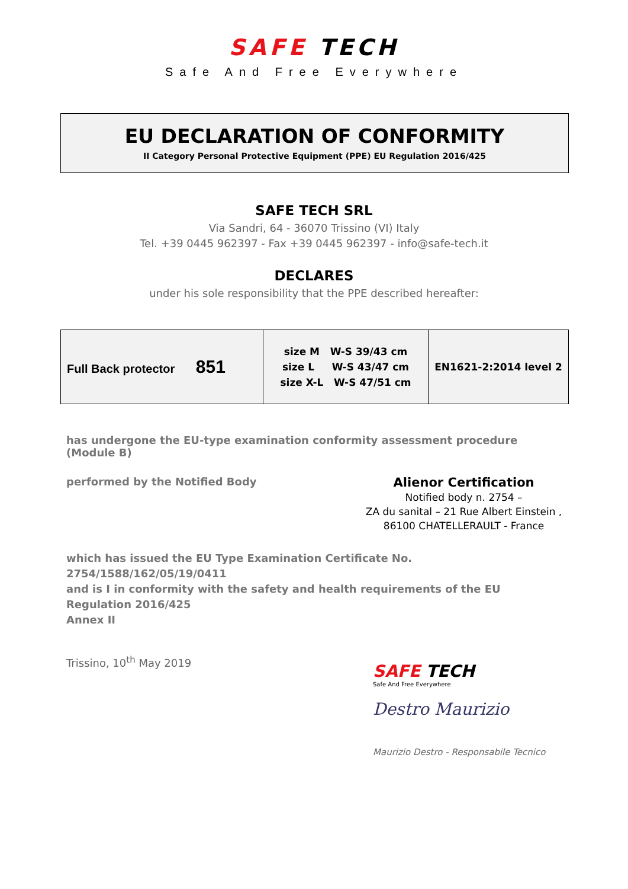SAFE TECH
Safe And Free Everywhere
EU DECLARATION OF CONFORMITY
II Category Personal Protective Equipment (PPE) EU Regulation 2016/425
SAFE TECH SRL
Via Sandri, 64 - 36070 Trissino (VI) Italy
Tel. +39 0445 962397 - Fax +39 0445 962397 - info@safe-tech.it
DECLARES
under his sole responsibility that the PPE described hereafter:
| Full Back protector 851 | size M W-S 39/43 cm size L W-S 43/47 cm size X-L W-S 47/51 cm | EN1621-2:2014 level 2 |
has undergone the EU-type examination conformity assessment procedure (Module B)
performed by the Notified Body
Alienor Certification
Notified body n. 2754 –
ZA du sanital – 21 Rue Albert Einstein ,
86100 CHATELLERAULT - France
which has issued the EU Type Examination Certificate No. 2754/1588/162/05/19/0411
and is I in conformity with the safety and health requirements of the EU Regulation 2016/425
Annex II
Trissino, 10<sup>th</sup> May 2019
SAFE TECH
Safe And Free Everywhere
Destro Maurizio
Maurizio Destro - Responsabile Tecnico